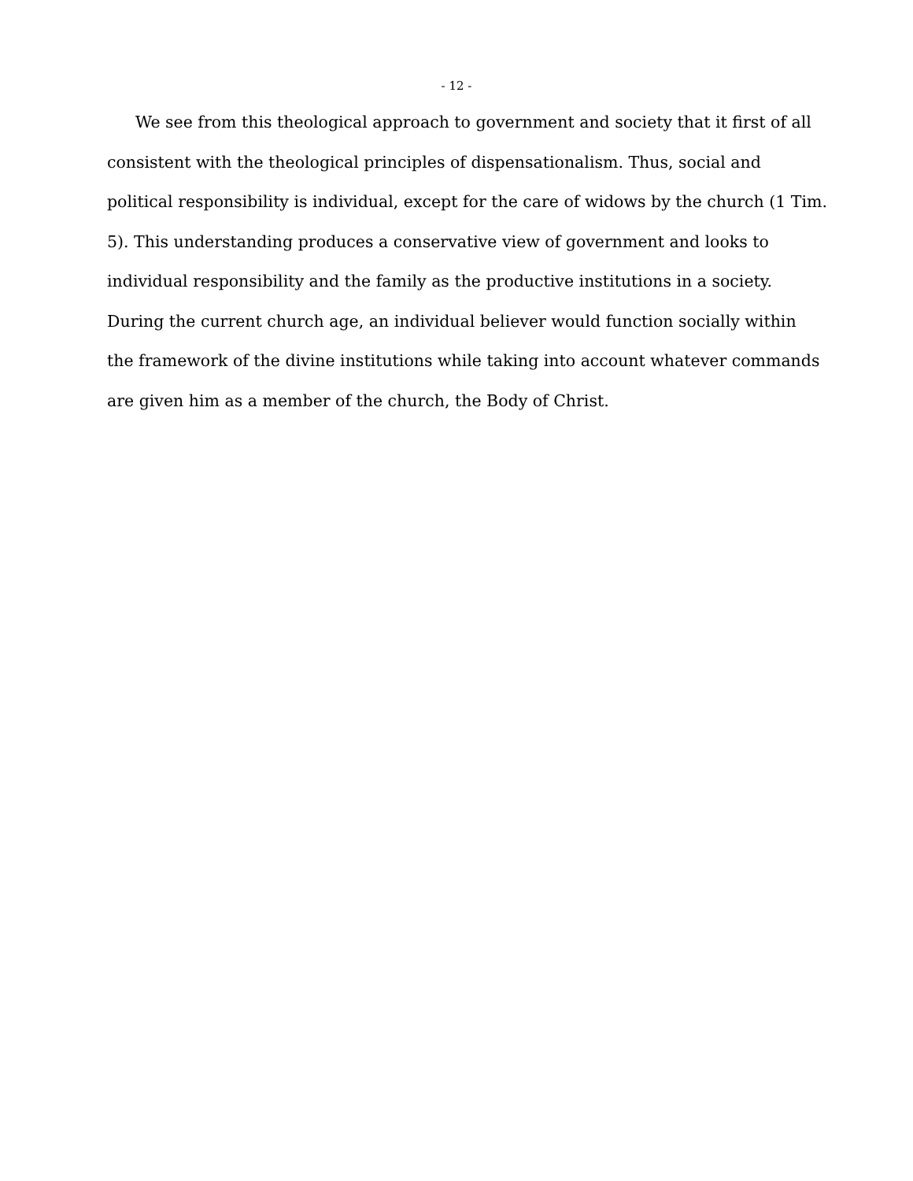- 12 -
We see from this theological approach to government and society that it first of all
consistent with the theological principles of dispensationalism. Thus, social and
political responsibility is individual, except for the care of widows by the church (1 Tim.
5). This understanding produces a conservative view of government and looks to
individual responsibility and the family as the productive institutions in a society.
During the current church age, an individual believer would function socially within
the framework of the divine institutions while taking into account whatever commands
are given him as a member of the church, the Body of Christ.